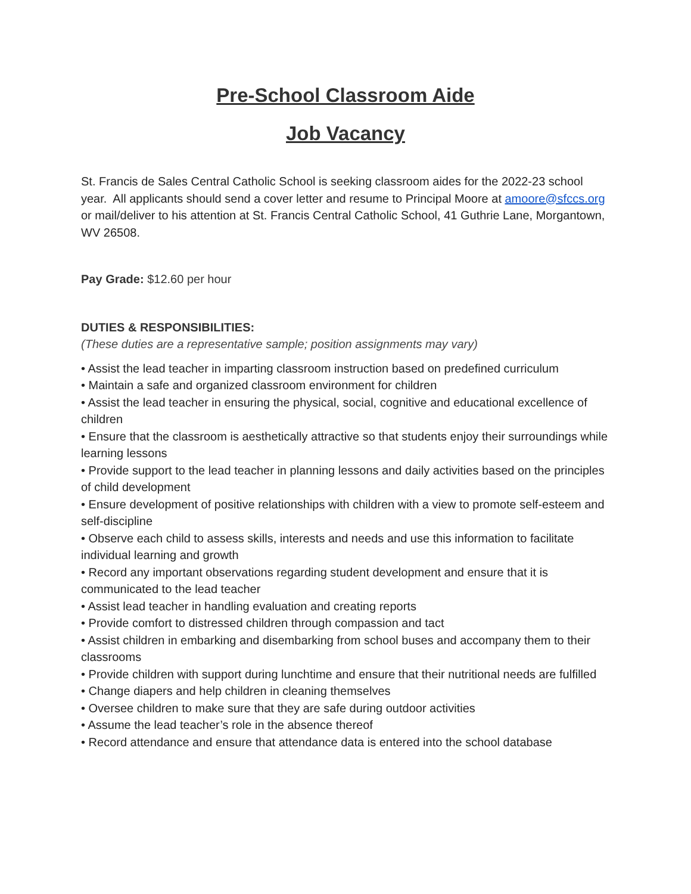Pre-School Classroom Aide
Job Vacancy
St. Francis de Sales Central Catholic School is seeking classroom aides for the 2022-23 school year. All applicants should send a cover letter and resume to Principal Moore at amoore@sfccs.org or mail/deliver to his attention at St. Francis Central Catholic School, 41 Guthrie Lane, Morgantown, WV 26508.
Pay Grade: $12.60 per hour
DUTIES & RESPONSIBILITIES:
(These duties are a representative sample; position assignments may vary)
• Assist the lead teacher in imparting classroom instruction based on predefined curriculum
• Maintain a safe and organized classroom environment for children
• Assist the lead teacher in ensuring the physical, social, cognitive and educational excellence of children
• Ensure that the classroom is aesthetically attractive so that students enjoy their surroundings while learning lessons
• Provide support to the lead teacher in planning lessons and daily activities based on the principles of child development
• Ensure development of positive relationships with children with a view to promote self-esteem and self-discipline
• Observe each child to assess skills, interests and needs and use this information to facilitate individual learning and growth
• Record any important observations regarding student development and ensure that it is communicated to the lead teacher
• Assist lead teacher in handling evaluation and creating reports
• Provide comfort to distressed children through compassion and tact
• Assist children in embarking and disembarking from school buses and accompany them to their classrooms
• Provide children with support during lunchtime and ensure that their nutritional needs are fulfilled
• Change diapers and help children in cleaning themselves
• Oversee children to make sure that they are safe during outdoor activities
• Assume the lead teacher’s role in the absence thereof
• Record attendance and ensure that attendance data is entered into the school database